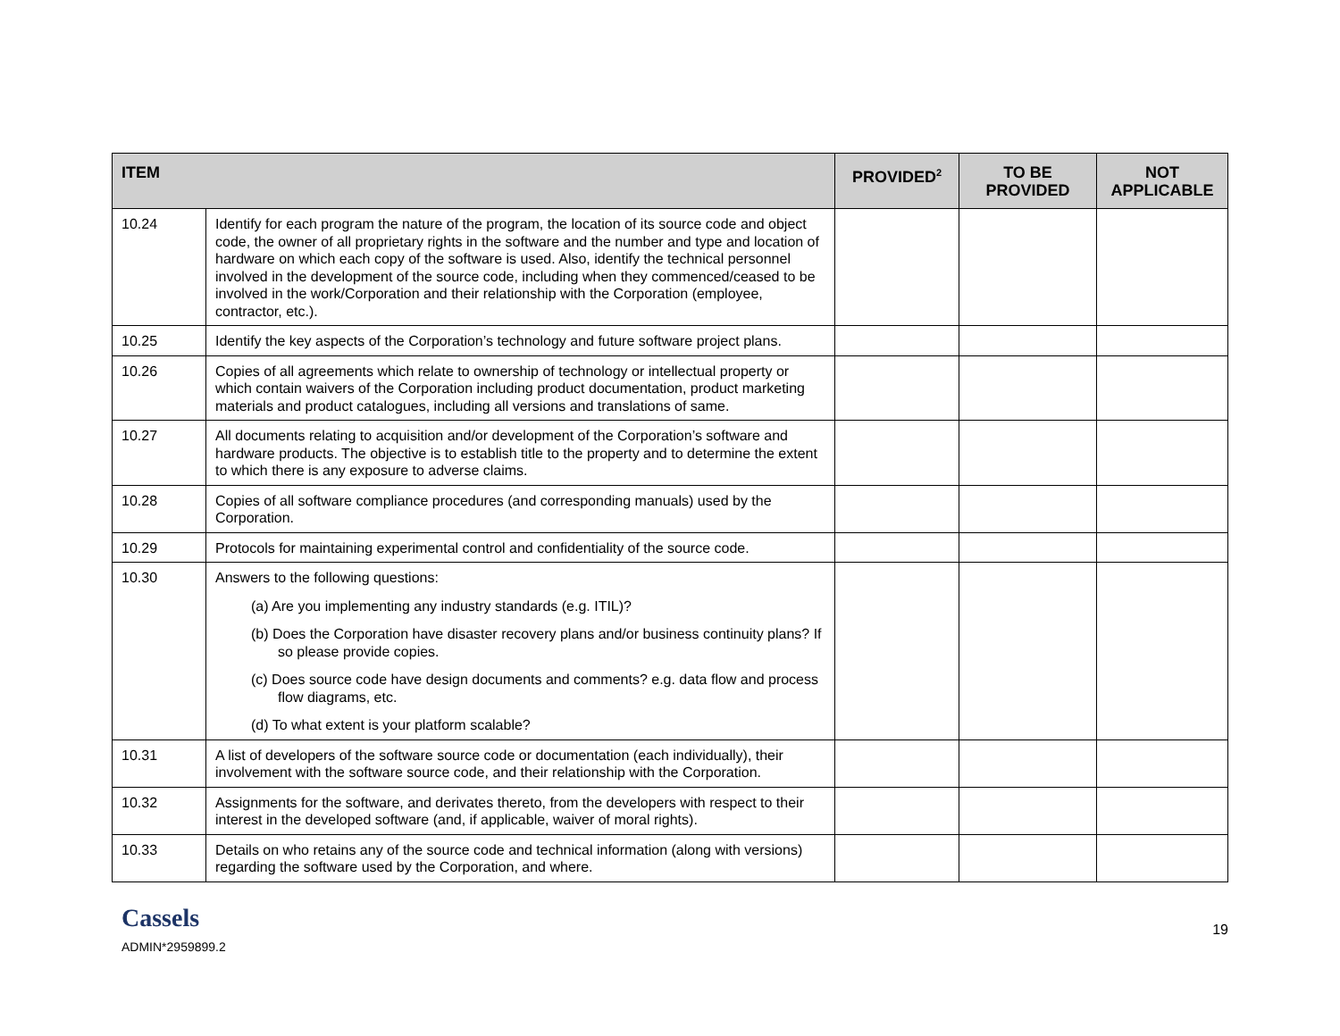| ITEM | | PROVIDED<sup>2</sup> | TO BE PROVIDED | NOT APPLICABLE |
| --- | --- | --- | --- | --- |
| 10.24 | Identify for each program the nature of the program, the location of its source code and object code, the owner of all proprietary rights in the software and the number and type and location of hardware on which each copy of the software is used. Also, identify the technical personnel involved in the development of the source code, including when they commenced/ceased to be involved in the work/Corporation and their relationship with the Corporation (employee, contractor, etc.). | | | |
| 10.25 | Identify the key aspects of the Corporation’s technology and future software project plans. | | | |
| 10.26 | Copies of all agreements which relate to ownership of technology or intellectual property or which contain waivers of the Corporation including product documentation, product marketing materials and product catalogues, including all versions and translations of same. | | | |
| 10.27 | All documents relating to acquisition and/or development of the Corporation’s software and hardware products. The objective is to establish title to the property and to determine the extent to which there is any exposure to adverse claims. | | | |
| 10.28 | Copies of all software compliance procedures (and corresponding manuals) used by the Corporation. | | | |
| 10.29 | Protocols for maintaining experimental control and confidentiality of the source code. | | | |
| 10.30 | Answers to the following questions: (a) Are you implementing any industry standards (e.g. ITIL)? (b) Does the Corporation have disaster recovery plans and/or business continuity plans? If so please provide copies. (c) Does source code have design documents and comments? e.g. data flow and process flow diagrams, etc. (d) To what extent is your platform scalable? | | | |
| 10.31 | A list of developers of the software source code or documentation (each individually), their involvement with the software source code, and their relationship with the Corporation. | | | |
| 10.32 | Assignments for the software, and derivates thereto, from the developers with respect to their interest in the developed software (and, if applicable, waiver of moral rights). | | | |
| 10.33 | Details on who retains any of the source code and technical information (along with versions) regarding the software used by the Corporation, and where. | | | |
Cassels
ADMIN*2959899.2
19